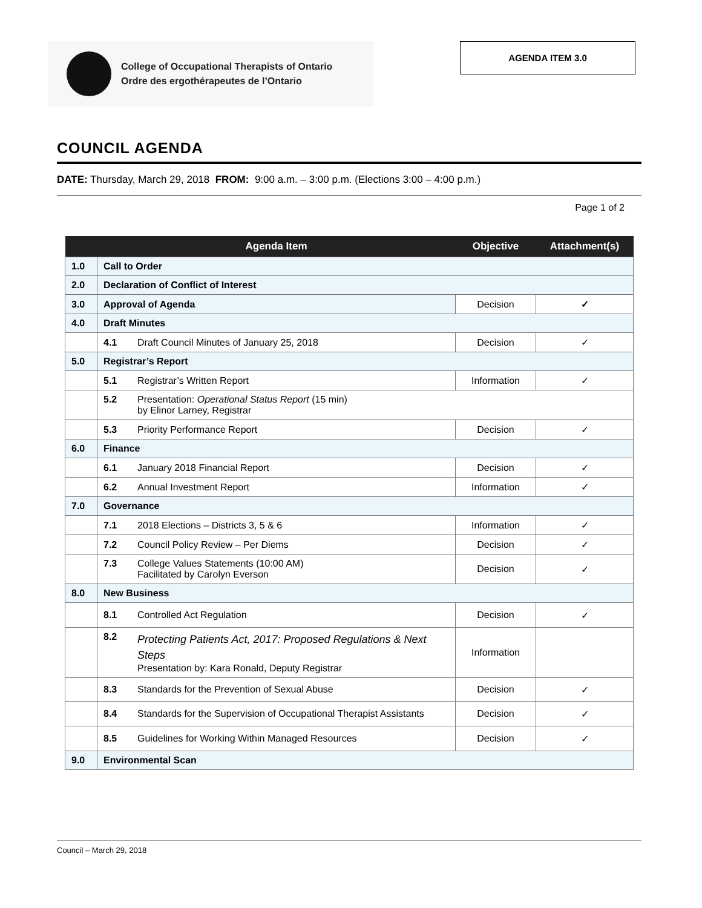College of Occupational Therapists of Ontario
Ordre des ergothérapeutes de l’Ontario
AGENDA ITEM 3.0
COUNCIL AGENDA
DATE: Thursday, March 29, 2018 FROM: 9:00 a.m. – 3:00 p.m. (Elections 3:00 – 4:00 p.m.)
Page 1 of 2
| | Agenda Item | Objective | Attachment(s) |
| --- | --- | --- | --- |
| 1.0 | Call to Order | | |
| 2.0 | Declaration of Conflict of Interest | | |
| 3.0 | Approval of Agenda | Decision | ✓ |
| 4.0 | Draft Minutes | | |
| | 4.1 Draft Council Minutes of January 25, 2018 | Decision | ✓ |
| 5.0 | Registrar’s Report | | |
| | 5.1 Registrar’s Written Report | Information | ✓ |
| | 5.2 Presentation: Operational Status Report (15 min) by Elinor Larney, Registrar | | |
| | 5.3 Priority Performance Report | Decision | ✓ |
| 6.0 | Finance | | |
| | 6.1 January 2018 Financial Report | Decision | ✓ |
| | 6.2 Annual Investment Report | Information | ✓ |
| 7.0 | Governance | | |
| | 7.1 2018 Elections – Districts 3, 5 & 6 | Information | ✓ |
| | 7.2 Council Policy Review – Per Diems | Decision | ✓ |
| | 7.3 College Values Statements (10:00 AM) Facilitated by Carolyn Everson | Decision | ✓ |
| 8.0 | New Business | | |
| | 8.1 Controlled Act Regulation | Decision | ✓ |
| | 8.2 Protecting Patients Act, 2017: Proposed Regulations & Next Steps Presentation by: Kara Ronald, Deputy Registrar | Information | |
| | 8.3 Standards for the Prevention of Sexual Abuse | Decision | ✓ |
| | 8.4 Standards for the Supervision of Occupational Therapist Assistants | Decision | ✓ |
| | 8.5 Guidelines for Working Within Managed Resources | Decision | ✓ |
| 9.0 | Environmental Scan | | |
Council – March 29, 2018